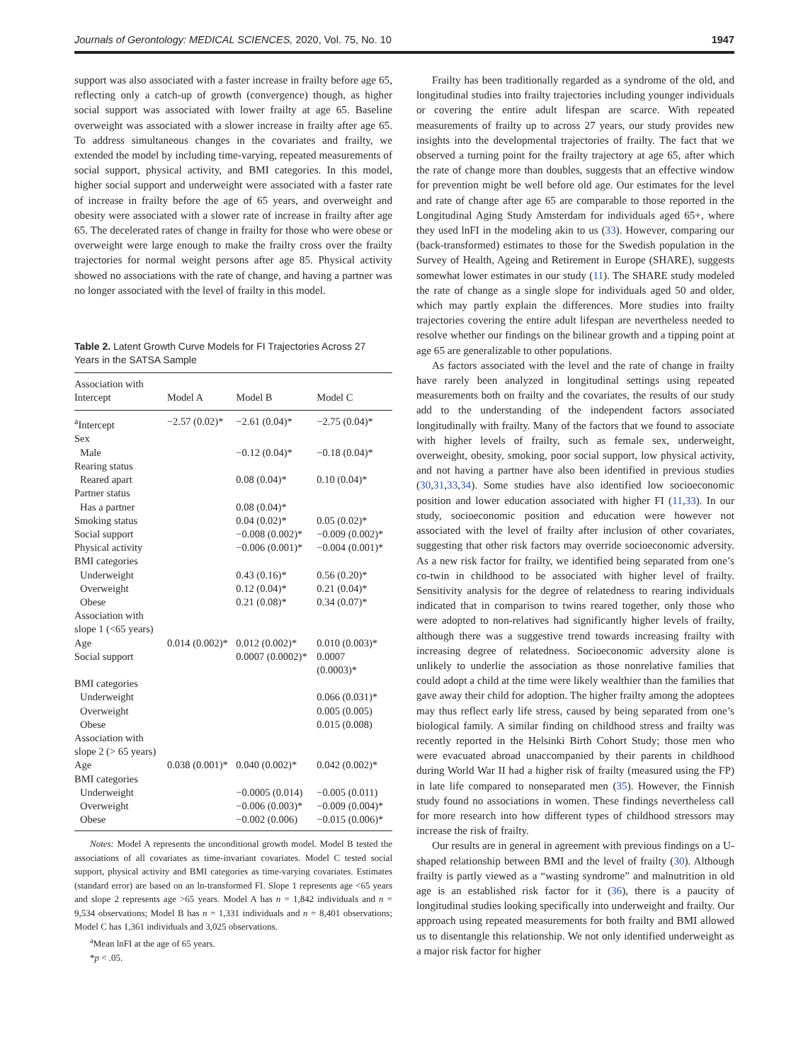Journals of Gerontology: MEDICAL SCIENCES, 2020, Vol. 75, No. 10 1947
support was also associated with a faster increase in frailty before age 65, reflecting only a catch-up of growth (convergence) though, as higher social support was associated with lower frailty at age 65. Baseline overweight was associated with a slower increase in frailty after age 65. To address simultaneous changes in the covariates and frailty, we extended the model by including time-varying, repeated measurements of social support, physical activity, and BMI categories. In this model, higher social support and underweight were associated with a faster rate of increase in frailty before the age of 65 years, and overweight and obesity were associated with a slower rate of increase in frailty after age 65. The decelerated rates of change in frailty for those who were obese or overweight were large enough to make the frailty cross over the frailty trajectories for normal weight persons after age 85. Physical activity showed no associations with the rate of change, and having a partner was no longer associated with the level of frailty in this model.
Table 2. Latent Growth Curve Models for FI Trajectories Across 27 Years in the SATSA Sample
| Association with Intercept | Model A | Model B | Model C |
| --- | --- | --- | --- |
| <sup>a</sup> Intercept | −2.57 (0.02)* | −2.61 (0.04)* | −2.75 (0.04)* |
| Sex | | | |
| Male | | −0.12 (0.04)* | −0.18 (0.04)* |
| Rearing status | | | |
| Reared apart | | 0.08 (0.04)* | 0.10 (0.04)* |
| Partner status | | | |
| Has a partner | | 0.08 (0.04)* | |
| Smoking status | | 0.04 (0.02)* | 0.05 (0.02)* |
| Social support | | −0.008 (0.002)* | −0.009 (0.002)* |
| Physical activity | | −0.006 (0.001)* | −0.004 (0.001)* |
| BMI categories | | | |
| Underweight | | 0.43 (0.16)* | 0.56 (0.20)* |
| Overweight | | 0.12 (0.04)* | 0.21 (0.04)* |
| Obese | | 0.21 (0.08)* | 0.34 (0.07)* |
| Association with slope 1 (<65 years) | | | |
| Age | 0.014 (0.002)* | 0.012 (0.002)* | 0.010 (0.003)* |
| Social support | | 0.0007 (0.0002)* | 0.0007 (0.0003)* |
| BMI categories | | | |
| Underweight | | | 0.066 (0.031)* |
| Overweight | | | 0.005 (0.005) |
| Obese | | | 0.015 (0.008) |
| Association with slope 2 (> 65 years) | | | |
| Age | 0.038 (0.001)* | 0.040 (0.002)* | 0.042 (0.002)* |
| BMI categories | | | |
| Underweight | | −0.0005 (0.014) | −0.005 (0.011) |
| Overweight | | −0.006 (0.003)* | −0.009 (0.004)* |
| Obese | | −0.002 (0.006) | −0.015 (0.006)* |
Notes: Model A represents the unconditional growth model. Model B tested the associations of all covariates as time-invariant covariates. Model C tested social support, physical activity and BMI categories as time-varying covariates. Estimates (standard error) are based on an ln-transformed FI. Slope 1 represents age <65 years and slope 2 represents age >65 years. Model A has n = 1,842 individuals and n = 9,534 observations; Model B has n = 1,331 individuals and n = 8,401 observations; Model C has 1,361 individuals and 3,025 observations.
<sup>a</sup> Mean lnFI at the age of 65 years.
*p < .05.
Frailty has been traditionally regarded as a syndrome of the old, and longitudinal studies into frailty trajectories including younger individuals or covering the entire adult lifespan are scarce. With repeated measurements of frailty up to across 27 years, our study provides new insights into the developmental trajectories of frailty. The fact that we observed a turning point for the frailty trajectory at age 65, after which the rate of change more than doubles, suggests that an effective window for prevention might be well before old age. Our estimates for the level and rate of change after age 65 are comparable to those reported in the Longitudinal Aging Study Amsterdam for individuals aged 65+, where they used lnFI in the modeling akin to us (33). However, comparing our (back-transformed) estimates to those for the Swedish population in the Survey of Health, Ageing and Retirement in Europe (SHARE), suggests somewhat lower estimates in our study (11). The SHARE study modeled the rate of change as a single slope for individuals aged 50 and older, which may partly explain the differences. More studies into frailty trajectories covering the entire adult lifespan are nevertheless needed to resolve whether our findings on the bilinear growth and a tipping point at age 65 are generalizable to other populations.
As factors associated with the level and the rate of change in frailty have rarely been analyzed in longitudinal settings using repeated measurements both on frailty and the covariates, the results of our study add to the understanding of the independent factors associated longitudinally with frailty. Many of the factors that we found to associate with higher levels of frailty, such as female sex, underweight, overweight, obesity, smoking, poor social support, low physical activity, and not having a partner have also been identified in previous studies (30,31,33,34). Some studies have also identified low socioeconomic position and lower education associated with higher FI (11,33). In our study, socioeconomic position and education were however not associated with the level of frailty after inclusion of other covariates, suggesting that other risk factors may override socioeconomic adversity. As a new risk factor for frailty, we identified being separated from one’s co-twin in childhood to be associated with higher level of frailty. Sensitivity analysis for the degree of relatedness to rearing individuals indicated that in comparison to twins reared together, only those who were adopted to non-relatives had significantly higher levels of frailty, although there was a suggestive trend towards increasing frailty with increasing degree of relatedness. Socioeconomic adversity alone is unlikely to underlie the association as those nonrelative families that could adopt a child at the time were likely wealthier than the families that gave away their child for adoption. The higher frailty among the adoptees may thus reflect early life stress, caused by being separated from one’s biological family. A similar finding on childhood stress and frailty was recently reported in the Helsinki Birth Cohort Study; those men who were evacuated abroad unaccompanied by their parents in childhood during World War II had a higher risk of frailty (measured using the FP) in late life compared to nonseparated men (35). However, the Finnish study found no associations in women. These findings nevertheless call for more research into how different types of childhood stressors may increase the risk of frailty.
Our results are in general in agreement with previous findings on a U-shaped relationship between BMI and the level of frailty (30). Although frailty is partly viewed as a “wasting syndrome” and malnutrition in old age is an established risk factor for it (36), there is a paucity of longitudinal studies looking specifically into underweight and frailty. Our approach using repeated measurements for both frailty and BMI allowed us to disentangle this relationship. We not only identified underweight as a major risk factor for higher